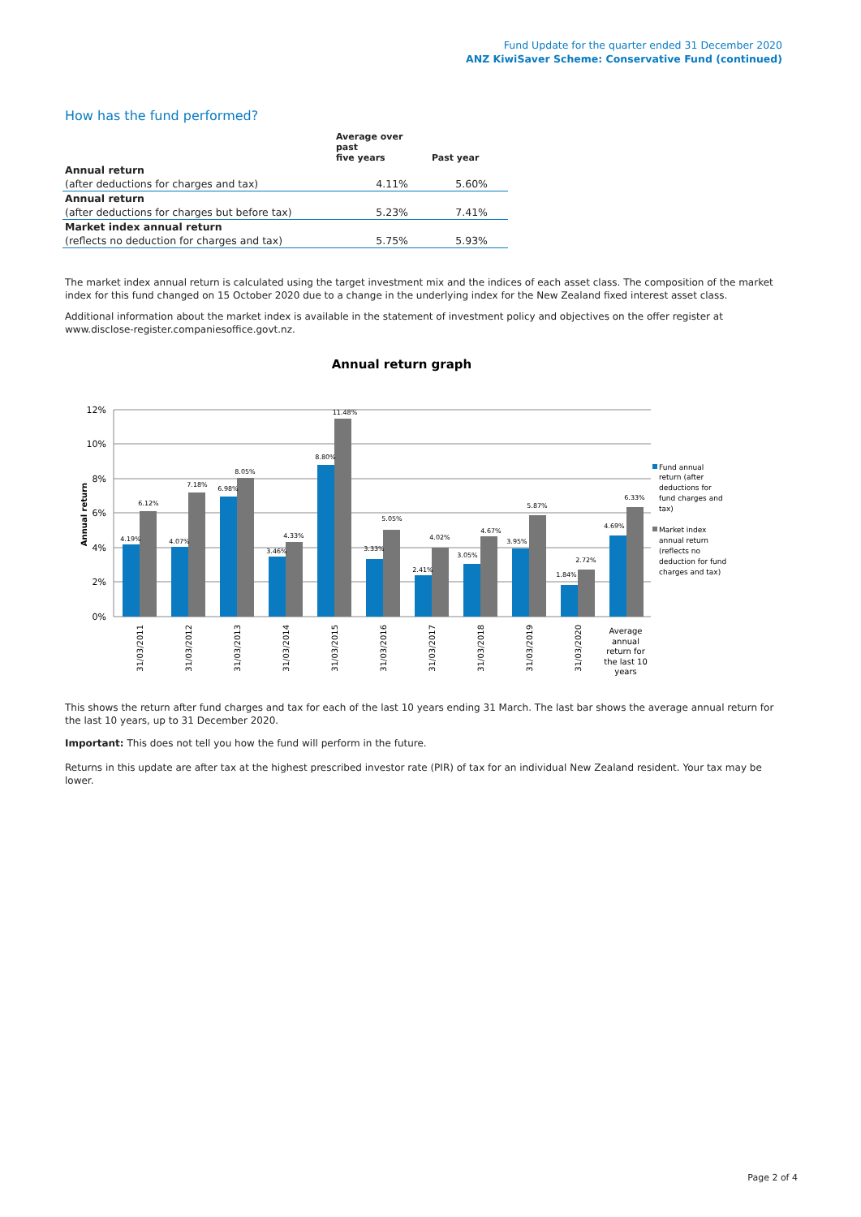Fund Update for the quarter ended 31 December 2020
ANZ KiwiSaver Scheme: Conservative Fund (continued)
How has the fund performed?
| | Average over past five years | Past year |
| --- | --- | --- |
| Annual return | | |
| (after deductions for charges and tax) | 4.11% | 5.60% |
| Annual return | | |
| (after deductions for charges but before tax) | 5.23% | 7.41% |
| Market index annual return | | |
| (reflects no deduction for charges and tax) | 5.75% | 5.93% |
The market index annual return is calculated using the target investment mix and the indices of each asset class. The composition of the market index for this fund changed on 15 October 2020 due to a change in the underlying index for the New Zealand fixed interest asset class.
Additional information about the market index is available in the statement of investment policy and objectives on the offer register at www.disclose-register.companiesoffice.govt.nz.
Annual return graph
12%
10%
8%
6%
4%
2%
0%
Annual return
4.19%
6.12%
4.07%
7.18%
6.98%
8.05%
3.46%
4.33%
8.80%
11.48%
3.33%
5.05%
2.41%
4.02%
3.05%
4.67%
3.95%
5.87%
1.84%
2.72%
4.69%
6.33%
31/03/2011
31/03/2012
31/03/2013
31/03/2014
31/03/2015
31/03/2016
31/03/2017
31/03/2018
31/03/2019
31/03/2020
Average
annual
return for
the last 10
years
Fund annual
return (after
deductions for
fund charges and
tax)
Market index
annual return
(reflects no
deduction for fund
charges and tax)
This shows the return after fund charges and tax for each of the last 10 years ending 31 March. The last bar shows the average annual return for the last 10 years, up to 31 December 2020.
Important: This does not tell you how the fund will perform in the future.
Returns in this update are after tax at the highest prescribed investor rate (PIR) of tax for an individual New Zealand resident. Your tax may be lower.
Page 2 of 4